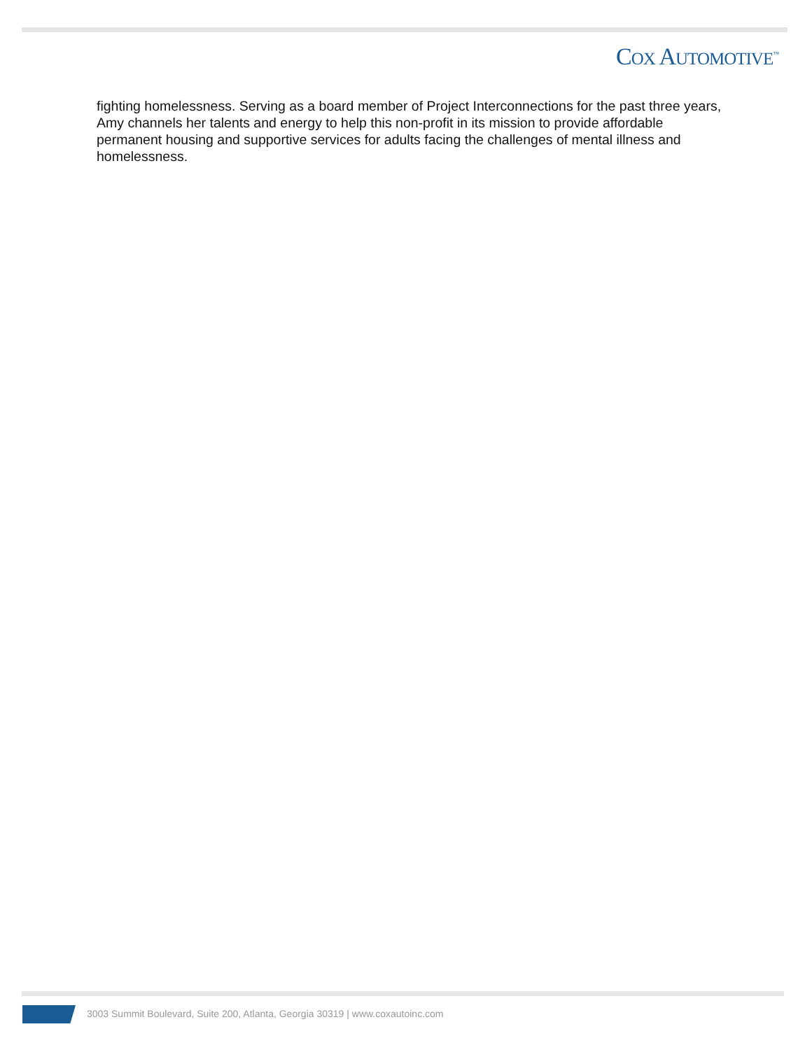COX AUTOMOTIVE<sup>™</sup>
fighting homelessness. Serving as a board member of Project Interconnections for the past three years, Amy channels her talents and energy to help this non-profit in its mission to provide affordable permanent housing and supportive services for adults facing the challenges of mental illness and homelessness.
3003 Summit Boulevard, Suite 200, Atlanta, Georgia 30319 | www.coxautoinc.com